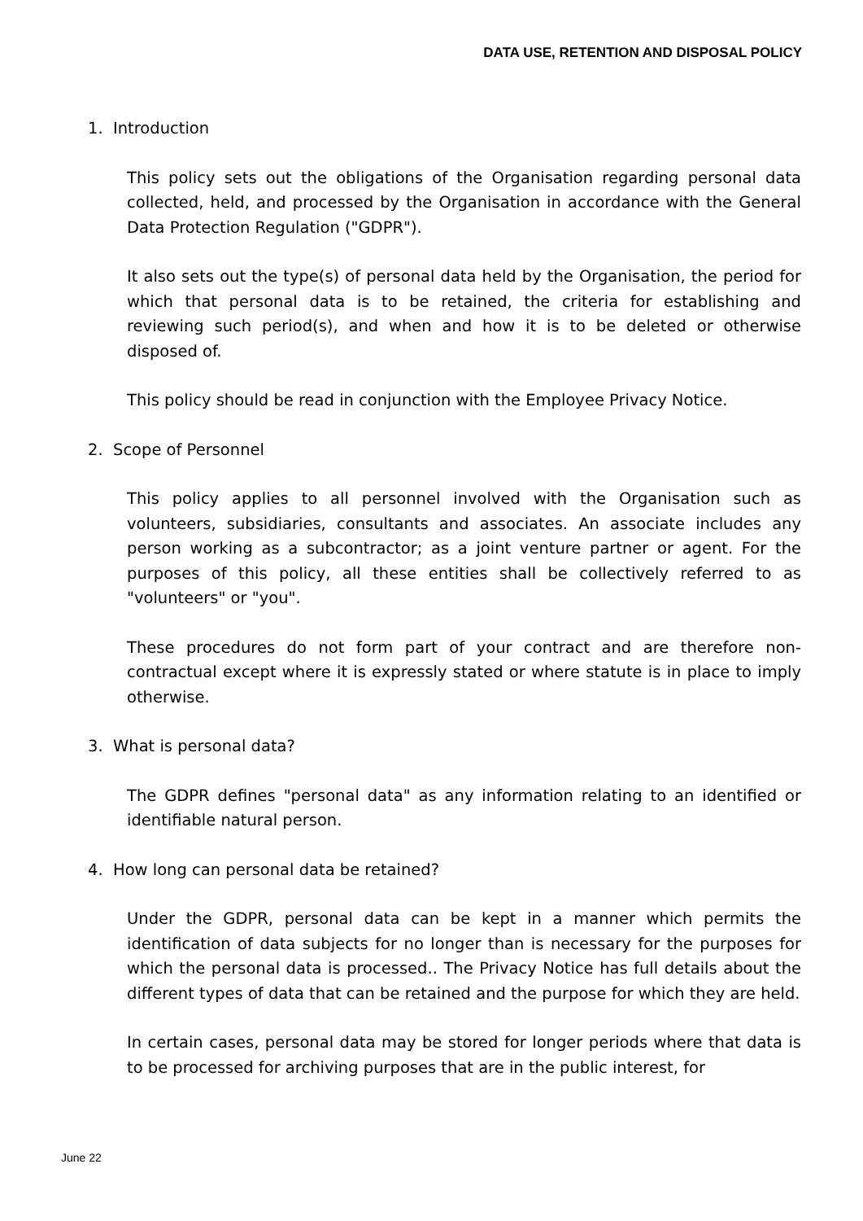DATA USE, RETENTION AND DISPOSAL POLICY
1. Introduction
This policy sets out the obligations of the Organisation regarding personal data collected, held, and processed by the Organisation in accordance with the General Data Protection Regulation ("GDPR").
It also sets out the type(s) of personal data held by the Organisation, the period for which that personal data is to be retained, the criteria for establishing and reviewing such period(s), and when and how it is to be deleted or otherwise disposed of.
This policy should be read in conjunction with the Employee Privacy Notice.
2. Scope of Personnel
This policy applies to all personnel involved with the Organisation such as volunteers, subsidiaries, consultants and associates. An associate includes any person working as a subcontractor; as a joint venture partner or agent. For the purposes of this policy, all these entities shall be collectively referred to as "volunteers" or "you".
These procedures do not form part of your contract and are therefore non-contractual except where it is expressly stated or where statute is in place to imply otherwise.
3. What is personal data?
The GDPR defines "personal data" as any information relating to an identified or identifiable natural person.
4. How long can personal data be retained?
Under the GDPR, personal data can be kept in a manner which permits the identification of data subjects for no longer than is necessary for the purposes for which the personal data is processed.. The Privacy Notice has full details about the different types of data that can be retained and the purpose for which they are held.
In certain cases, personal data may be stored for longer periods where that data is to be processed for archiving purposes that are in the public interest, for
June 22